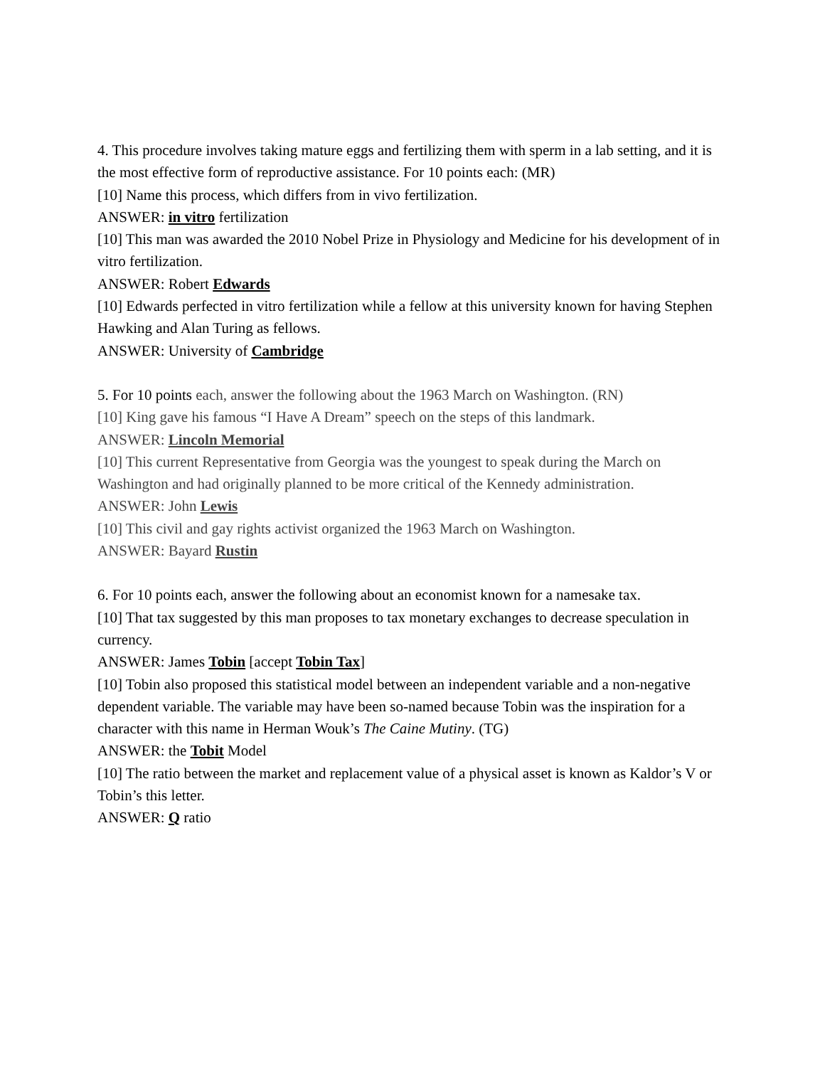4. This procedure involves taking mature eggs and fertilizing them with sperm in a lab setting, and it is the most effective form of reproductive assistance. For 10 points each: (MR)
[10] Name this process, which differs from in vivo fertilization.
ANSWER: in vitro fertilization
[10] This man was awarded the 2010 Nobel Prize in Physiology and Medicine for his development of in vitro fertilization.
ANSWER: Robert Edwards
[10] Edwards perfected in vitro fertilization while a fellow at this university known for having Stephen Hawking and Alan Turing as fellows.
ANSWER: University of Cambridge
5. For 10 points each, answer the following about the 1963 March on Washington. (RN)
[10] King gave his famous “I Have A Dream” speech on the steps of this landmark.
ANSWER: Lincoln Memorial
[10] This current Representative from Georgia was the youngest to speak during the March on Washington and had originally planned to be more critical of the Kennedy administration.
ANSWER: John Lewis
[10] This civil and gay rights activist organized the 1963 March on Washington.
ANSWER: Bayard Rustin
6. For 10 points each, answer the following about an economist known for a namesake tax.
[10] That tax suggested by this man proposes to tax monetary exchanges to decrease speculation in currency.
ANSWER: James Tobin [accept Tobin Tax]
[10] Tobin also proposed this statistical model between an independent variable and a non-negative dependent variable. The variable may have been so-named because Tobin was the inspiration for a character with this name in Herman Wouk’s The Caine Mutiny. (TG)
ANSWER: the Tobit Model
[10] The ratio between the market and replacement value of a physical asset is known as Kaldor’s V or Tobin’s this letter.
ANSWER: Q ratio